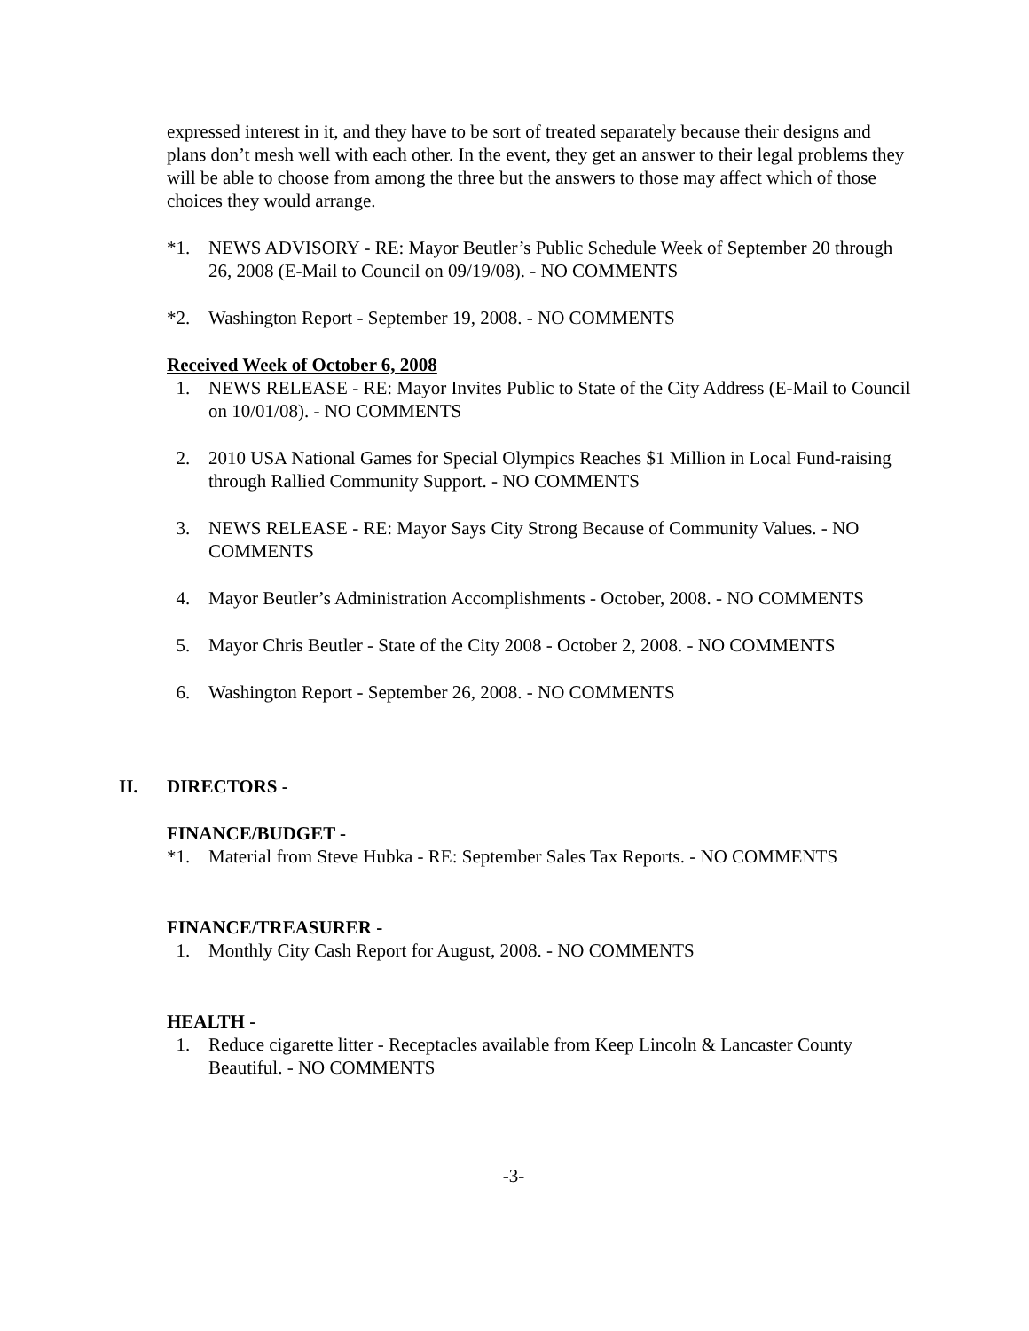expressed interest in it, and they have to be sort of treated separately because their designs and plans don’t mesh well with each other. In the event, they get an answer to their legal problems they will be able to choose from among the three but the answers to those may affect which of those choices they would arrange.
*1. NEWS ADVISORY - RE: Mayor Beutler’s Public Schedule Week of September 20 through 26, 2008 (E-Mail to Council on 09/19/08). - NO COMMENTS
*2. Washington Report - September 19, 2008. - NO COMMENTS
Received Week of October 6, 2008
1. NEWS RELEASE - RE: Mayor Invites Public to State of the City Address (E-Mail to Council on 10/01/08). - NO COMMENTS
2. 2010 USA National Games for Special Olympics Reaches $1 Million in Local Fund-raising through Rallied Community Support. - NO COMMENTS
3. NEWS RELEASE - RE: Mayor Says City Strong Because of Community Values. - NO COMMENTS
4. Mayor Beutler’s Administration Accomplishments - October, 2008. - NO COMMENTS
5. Mayor Chris Beutler - State of the City 2008 - October 2, 2008. - NO COMMENTS
6. Washington Report - September 26, 2008. - NO COMMENTS
II. DIRECTORS -
FINANCE/BUDGET -
*1. Material from Steve Hubka - RE: September Sales Tax Reports. - NO COMMENTS
FINANCE/TREASURER -
1. Monthly City Cash Report for August, 2008. - NO COMMENTS
HEALTH -
1. Reduce cigarette litter - Receptacles available from Keep Lincoln & Lancaster County Beautiful. - NO COMMENTS
-3-